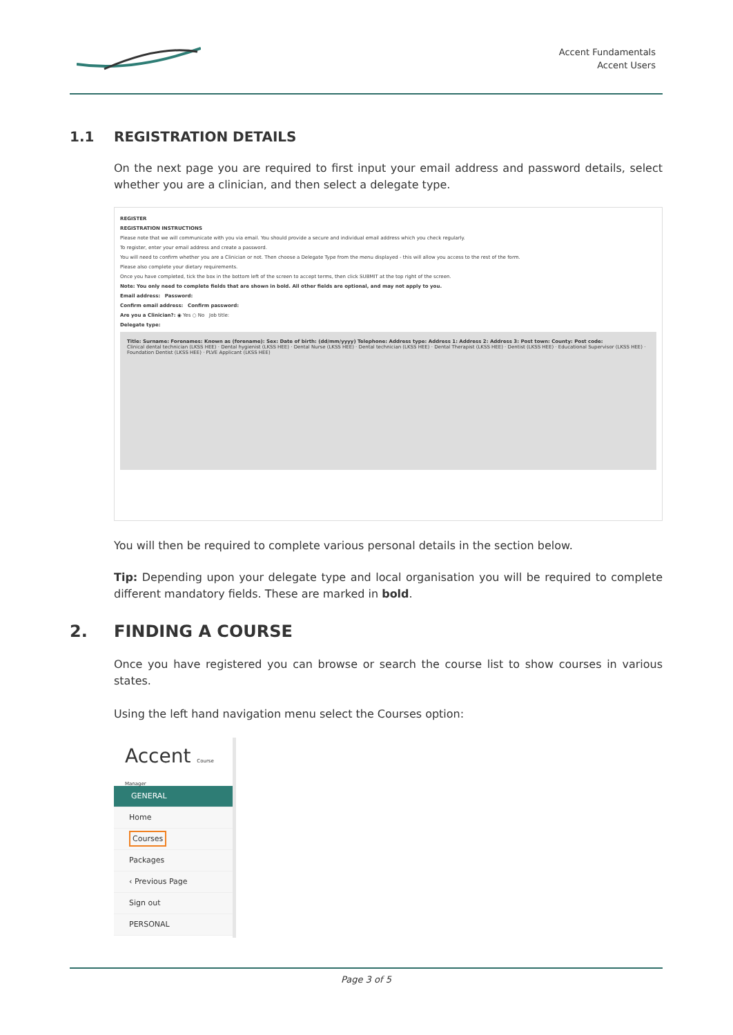Accent Fundamentals
Accent Users
1.1 REGISTRATION DETAILS
On the next page you are required to first input your email address and password details, select whether you are a clinician, and then select a delegate type.
REGISTER
REGISTRATION INSTRUCTIONS
Please note that we will communicate with you via email. You should provide a secure and individual email address which you check regularly.
To register, enter your email address and create a password.
You will need to confirm whether you are a Clinician or not. Then choose a Delegate Type from the menu displayed - this will allow you access to the rest of the form.
Please also complete your dietary requirements.
Once you have completed, tick the box in the bottom left of the screen to accept terms, then click SUBMIT at the top right of the screen.
Note: You only need to complete fields that are shown in bold. All other fields are optional, and may not apply to you.
Email address: Password:
Confirm email address: Confirm password:
Are you a Clinician?: ◉ Yes ○ No Job title:
Delegate type:
Title: Surname: Forenames: Known as (forename): Sex: Date of birth: (dd/mm/yyyy) Telephone: Address type: Address 1: Address 2: Address 3: Post town: County: Post code:
Clinical dental technician (LKSS HEE) · Dental hygienist (LKSS HEE) · Dental Nurse (LKSS HEE) · Dental technician (LKSS HEE) · Dental Therapist (LKSS HEE) · Dentist (LKSS HEE) · Educational Supervisor (LKSS HEE) · Foundation Dentist (LKSS HEE) · PLVE Applicant (LKSS HEE)
You will then be required to complete various personal details in the section below.
Tip: Depending upon your delegate type and local organisation you will be required to complete different mandatory fields. These are marked in bold.
2. FINDING A COURSE
Once you have registered you can browse or search the course list to show courses in various states.
Using the left hand navigation menu select the Courses option:
Accent Course Manager
GENERAL
Home
Courses
Packages
‹ Previous Page
Sign out
PERSONAL
Page 3 of 5